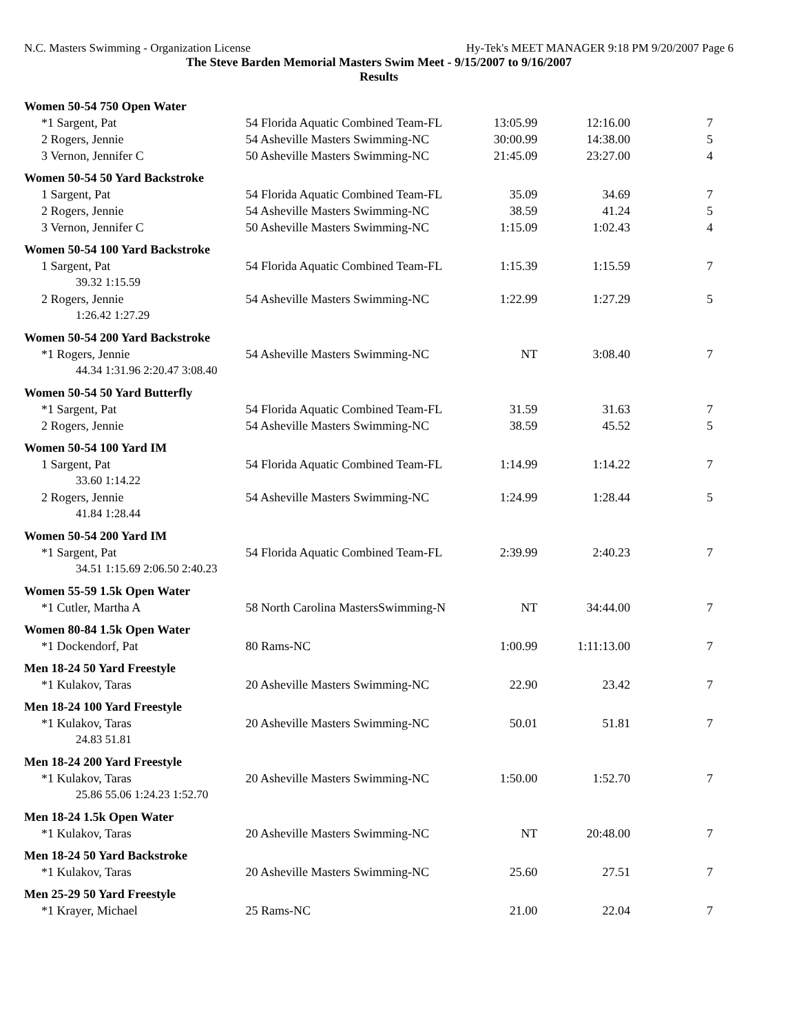N.C. Masters Swimming - Organization License Hy-Tek's MEET MANAGER 9:18 PM 9/20/2007 Page 6
The Steve Barden Memorial Masters Swim Meet - 9/15/2007 to 9/16/2007
Results
| Women 50-54 750 Open Water | | | | |
| *1 Sargent, Pat | 54 Florida Aquatic Combined Team-FL | 13:05.99 | 12:16.00 | 7 |
| 2 Rogers, Jennie | 54 Asheville Masters Swimming-NC | 30:00.99 | 14:38.00 | 5 |
| 3 Vernon, Jennifer C | 50 Asheville Masters Swimming-NC | 21:45.09 | 23:27.00 | 4 |
| Women 50-54 50 Yard Backstroke | | | | |
| 1 Sargent, Pat | 54 Florida Aquatic Combined Team-FL | 35.09 | 34.69 | 7 |
| 2 Rogers, Jennie | 54 Asheville Masters Swimming-NC | 38.59 | 41.24 | 5 |
| 3 Vernon, Jennifer C | 50 Asheville Masters Swimming-NC | 1:15.09 | 1:02.43 | 4 |
| Women 50-54 100 Yard Backstroke | | | | |
| 1 Sargent, Pat | 54 Florida Aquatic Combined Team-FL | 1:15.39 | 1:15.59 | 7 |
| 39.32 1:15.59 | | | | |
| 2 Rogers, Jennie | 54 Asheville Masters Swimming-NC | 1:22.99 | 1:27.29 | 5 |
| 1:26.42 1:27.29 | | | | |
| Women 50-54 200 Yard Backstroke | | | | |
| *1 Rogers, Jennie | 54 Asheville Masters Swimming-NC | NT | 3:08.40 | 7 |
| 44.34 1:31.96 2:20.47 3:08.40 | | | | |
| Women 50-54 50 Yard Butterfly | | | | |
| *1 Sargent, Pat | 54 Florida Aquatic Combined Team-FL | 31.59 | 31.63 | 7 |
| 2 Rogers, Jennie | 54 Asheville Masters Swimming-NC | 38.59 | 45.52 | 5 |
| Women 50-54 100 Yard IM | | | | |
| 1 Sargent, Pat | 54 Florida Aquatic Combined Team-FL | 1:14.99 | 1:14.22 | 7 |
| 33.60 1:14.22 | | | | |
| 2 Rogers, Jennie | 54 Asheville Masters Swimming-NC | 1:24.99 | 1:28.44 | 5 |
| 41.84 1:28.44 | | | | |
| Women 50-54 200 Yard IM | | | | |
| *1 Sargent, Pat | 54 Florida Aquatic Combined Team-FL | 2:39.99 | 2:40.23 | 7 |
| 34.51 1:15.69 2:06.50 2:40.23 | | | | |
| Women 55-59 1.5k Open Water | | | | |
| *1 Cutler, Martha A | 58 North Carolina MastersSwimming-N | NT | 34:44.00 | 7 |
| Women 80-84 1.5k Open Water | | | | |
| *1 Dockendorf, Pat | 80 Rams-NC | 1:00.99 | 1:11:13.00 | 7 |
| Men 18-24 50 Yard Freestyle | | | | |
| *1 Kulakov, Taras | 20 Asheville Masters Swimming-NC | 22.90 | 23.42 | 7 |
| Men 18-24 100 Yard Freestyle | | | | |
| *1 Kulakov, Taras | 20 Asheville Masters Swimming-NC | 50.01 | 51.81 | 7 |
| 24.83 51.81 | | | | |
| Men 18-24 200 Yard Freestyle | | | | |
| *1 Kulakov, Taras | 20 Asheville Masters Swimming-NC | 1:50.00 | 1:52.70 | 7 |
| 25.86 55.06 1:24.23 1:52.70 | | | | |
| Men 18-24 1.5k Open Water | | | | |
| *1 Kulakov, Taras | 20 Asheville Masters Swimming-NC | NT | 20:48.00 | 7 |
| Men 18-24 50 Yard Backstroke | | | | |
| *1 Kulakov, Taras | 20 Asheville Masters Swimming-NC | 25.60 | 27.51 | 7 |
| Men 25-29 50 Yard Freestyle | | | | |
| *1 Krayer, Michael | 25 Rams-NC | 21.00 | 22.04 | 7 |